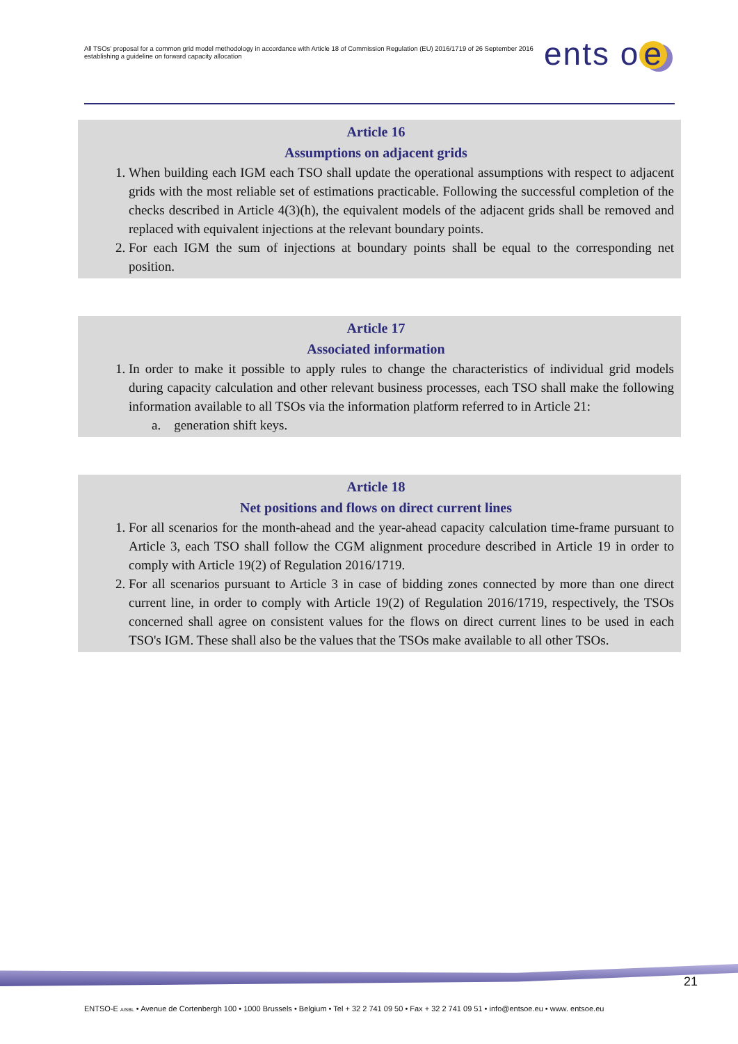All TSOs' proposal for a common grid model methodology in accordance with Article 18 of Commission Regulation (EU) 2016/1719 of 26 September 2016 establishing a guideline on forward capacity allocation
ents o e
Article 16
Assumptions on adjacent grids
1. When building each IGM each TSO shall update the operational assumptions with respect to adjacent grids with the most reliable set of estimations practicable. Following the successful completion of the checks described in Article 4(3)(h), the equivalent models of the adjacent grids shall be removed and replaced with equivalent injections at the relevant boundary points.
2. For each IGM the sum of injections at boundary points shall be equal to the corresponding net position.
Article 17
Associated information
1. In order to make it possible to apply rules to change the characteristics of individual grid models during capacity calculation and other relevant business processes, each TSO shall make the following information available to all TSOs via the information platform referred to in Article 21:
a. generation shift keys.
Article 18
Net positions and flows on direct current lines
1. For all scenarios for the month-ahead and the year-ahead capacity calculation time-frame pursuant to Article 3, each TSO shall follow the CGM alignment procedure described in Article 19 in order to comply with Article 19(2) of Regulation 2016/1719.
2. For all scenarios pursuant to Article 3 in case of bidding zones connected by more than one direct current line, in order to comply with Article 19(2) of Regulation 2016/1719, respectively, the TSOs concerned shall agree on consistent values for the flows on direct current lines to be used in each TSO's IGM. These shall also be the values that the TSOs make available to all other TSOs.
21
ENTSO-E AISBL • Avenue de Cortenbergh 100 • 1000 Brussels • Belgium • Tel + 32 2 741 09 50 • Fax + 32 2 741 09 51 • info@entsoe.eu • www. entsoe.eu